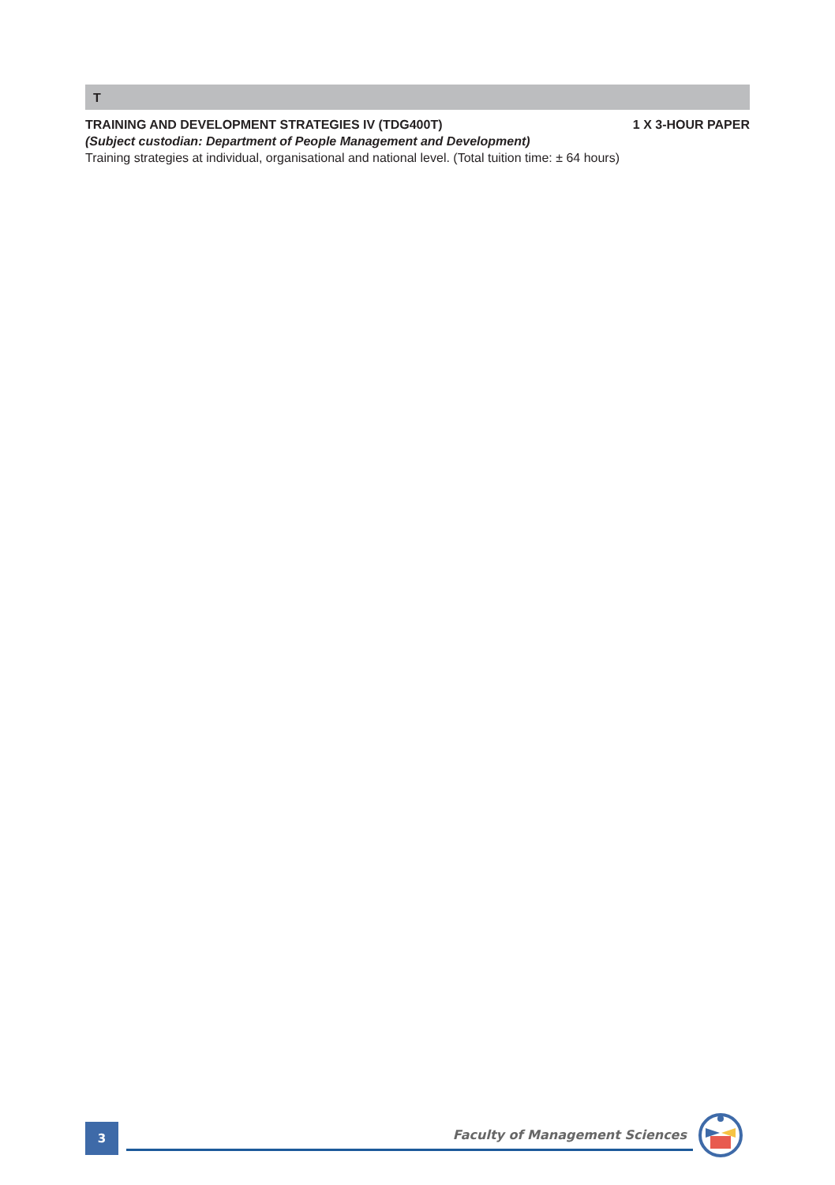T
TRAINING AND DEVELOPMENT STRATEGIES IV (TDG400T) 1 X 3-HOUR PAPER
(Subject custodian: Department of People Management and Development)
Training strategies at individual, organisational and national level. (Total tuition time: ± 64 hours)
3
Faculty of Management Sciences